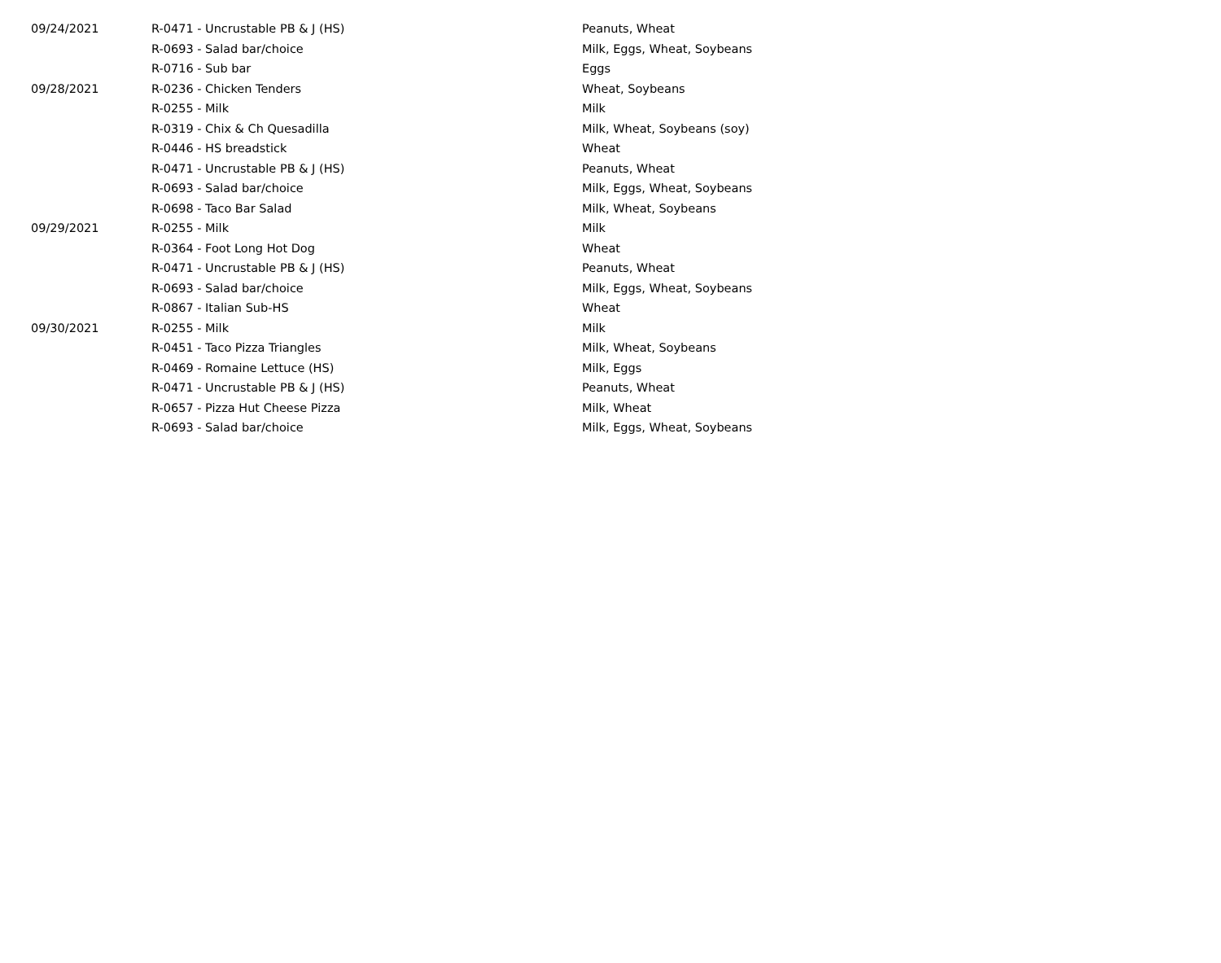| 09/24/2021 | R-0471 - Uncrustable PB & J (HS) | Peanuts, Wheat |
| | R-0693 - Salad bar/choice | Milk, Eggs, Wheat, Soybeans |
| | R-0716 - Sub bar | Eggs |
| 09/28/2021 | R-0236 - Chicken Tenders | Wheat, Soybeans |
| | R-0255 - Milk | Milk |
| | R-0319 - Chix & Ch Quesadilla | Milk, Wheat, Soybeans (soy) |
| | R-0446 - HS breadstick | Wheat |
| | R-0471 - Uncrustable PB & J (HS) | Peanuts, Wheat |
| | R-0693 - Salad bar/choice | Milk, Eggs, Wheat, Soybeans |
| | R-0698 - Taco Bar Salad | Milk, Wheat, Soybeans |
| 09/29/2021 | R-0255 - Milk | Milk |
| | R-0364 - Foot Long Hot Dog | Wheat |
| | R-0471 - Uncrustable PB & J (HS) | Peanuts, Wheat |
| | R-0693 - Salad bar/choice | Milk, Eggs, Wheat, Soybeans |
| | R-0867 - Italian Sub-HS | Wheat |
| 09/30/2021 | R-0255 - Milk | Milk |
| | R-0451 - Taco Pizza Triangles | Milk, Wheat, Soybeans |
| | R-0469 - Romaine Lettuce (HS) | Milk, Eggs |
| | R-0471 - Uncrustable PB & J (HS) | Peanuts, Wheat |
| | R-0657 - Pizza Hut Cheese Pizza | Milk, Wheat |
| | R-0693 - Salad bar/choice | Milk, Eggs, Wheat, Soybeans |